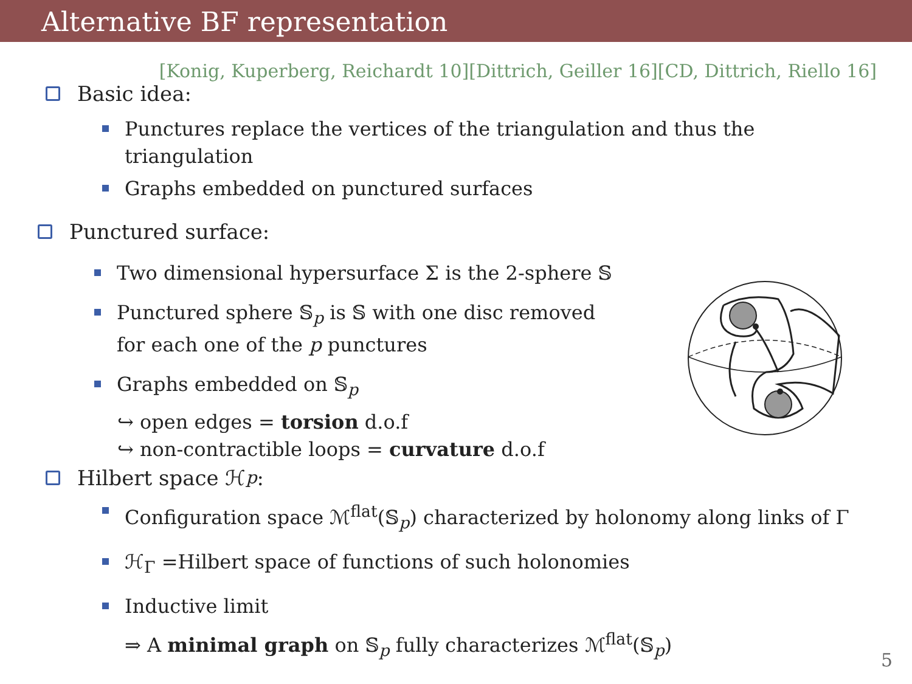Alternative BF representation
[Konig, Kuperberg, Reichardt 10][Dittrich, Geiller 16][CD, Dittrich, Riello 16]
Basic idea:
Punctures replace the vertices of the triangulation and thus the
triangulation
Graphs embedded on punctured surfaces
Punctured surface:
Two dimensional hypersurface Σ is the 2-sphere 𝕊
Punctured sphere 𝕊<sub>p</sub> is 𝕊 with one disc removed
for each one of the p punctures
Graphs embedded on 𝕊<sub>p</sub>
↪ open edges = torsion d.o.f
↪ non-contractible loops = curvature d.o.f
Hilbert space ℋ<sub>p</sub>:
Configuration space ℳ<sup>flat</sup>(𝕊<sub>p</sub>) characterized by holonomy along links of Γ
ℋ<sub>Γ</sub> =Hilbert space of functions of such holonomies
Inductive limit
⇒ A minimal graph on 𝕊<sub>p</sub> fully characterizes ℳ<sup>flat</sup>(𝕊<sub>p</sub>)
5